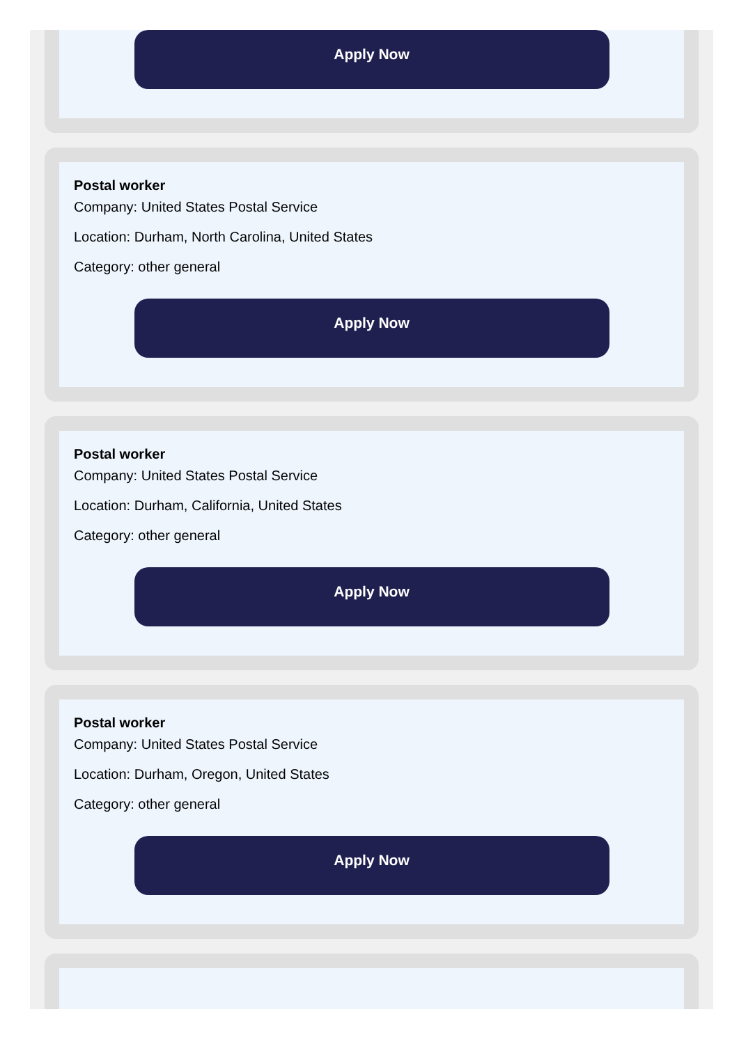Apply Now
Postal worker
Company: United States Postal Service
Location: Durham, North Carolina, United States
Category: other general
Apply Now
Postal worker
Company: United States Postal Service
Location: Durham, California, United States
Category: other general
Apply Now
Postal worker
Company: United States Postal Service
Location: Durham, Oregon, United States
Category: other general
Apply Now